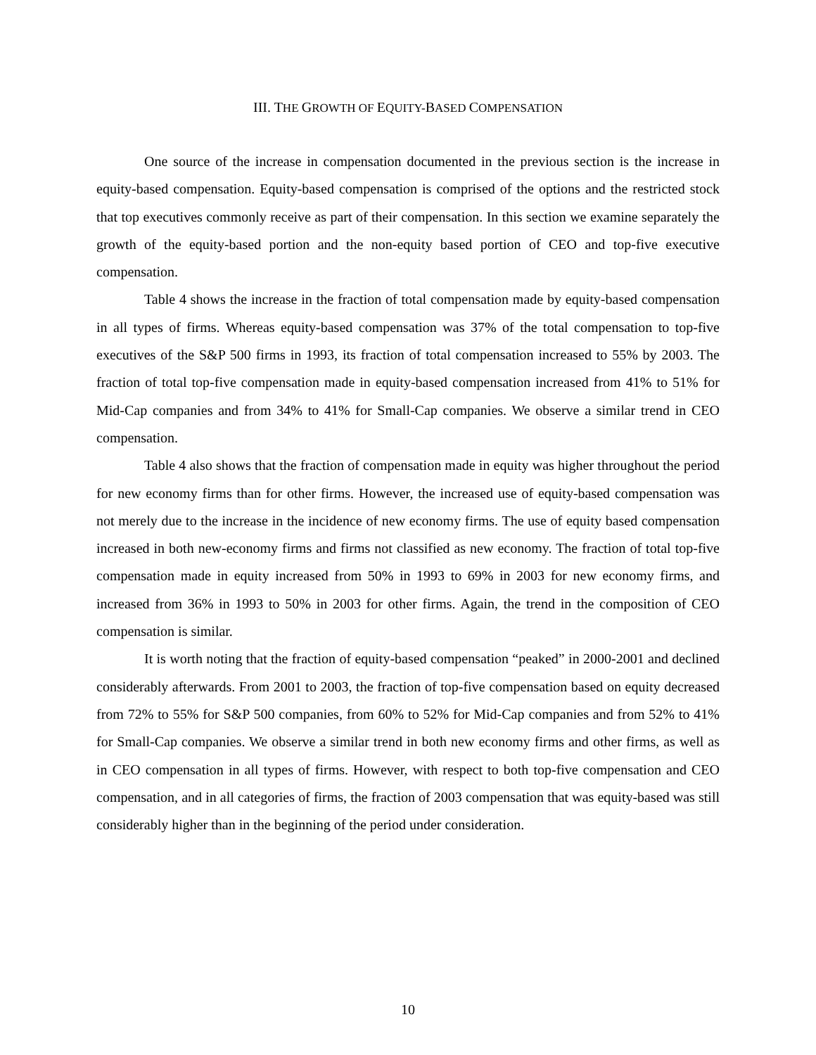III. THE GROWTH OF EQUITY-BASED COMPENSATION
One source of the increase in compensation documented in the previous section is the increase in equity-based compensation. Equity-based compensation is comprised of the options and the restricted stock that top executives commonly receive as part of their compensation. In this section we examine separately the growth of the equity-based portion and the non-equity based portion of CEO and top-five executive compensation.
Table 4 shows the increase in the fraction of total compensation made by equity-based compensation in all types of firms. Whereas equity-based compensation was 37% of the total compensation to top-five executives of the S&P 500 firms in 1993, its fraction of total compensation increased to 55% by 2003. The fraction of total top-five compensation made in equity-based compensation increased from 41% to 51% for Mid-Cap companies and from 34% to 41% for Small-Cap companies. We observe a similar trend in CEO compensation.
Table 4 also shows that the fraction of compensation made in equity was higher throughout the period for new economy firms than for other firms. However, the increased use of equity-based compensation was not merely due to the increase in the incidence of new economy firms. The use of equity based compensation increased in both new-economy firms and firms not classified as new economy. The fraction of total top-five compensation made in equity increased from 50% in 1993 to 69% in 2003 for new economy firms, and increased from 36% in 1993 to 50% in 2003 for other firms. Again, the trend in the composition of CEO compensation is similar.
It is worth noting that the fraction of equity-based compensation “peaked” in 2000-2001 and declined considerably afterwards. From 2001 to 2003, the fraction of top-five compensation based on equity decreased from 72% to 55% for S&P 500 companies, from 60% to 52% for Mid-Cap companies and from 52% to 41% for Small-Cap companies. We observe a similar trend in both new economy firms and other firms, as well as in CEO compensation in all types of firms. However, with respect to both top-five compensation and CEO compensation, and in all categories of firms, the fraction of 2003 compensation that was equity-based was still considerably higher than in the beginning of the period under consideration.
10